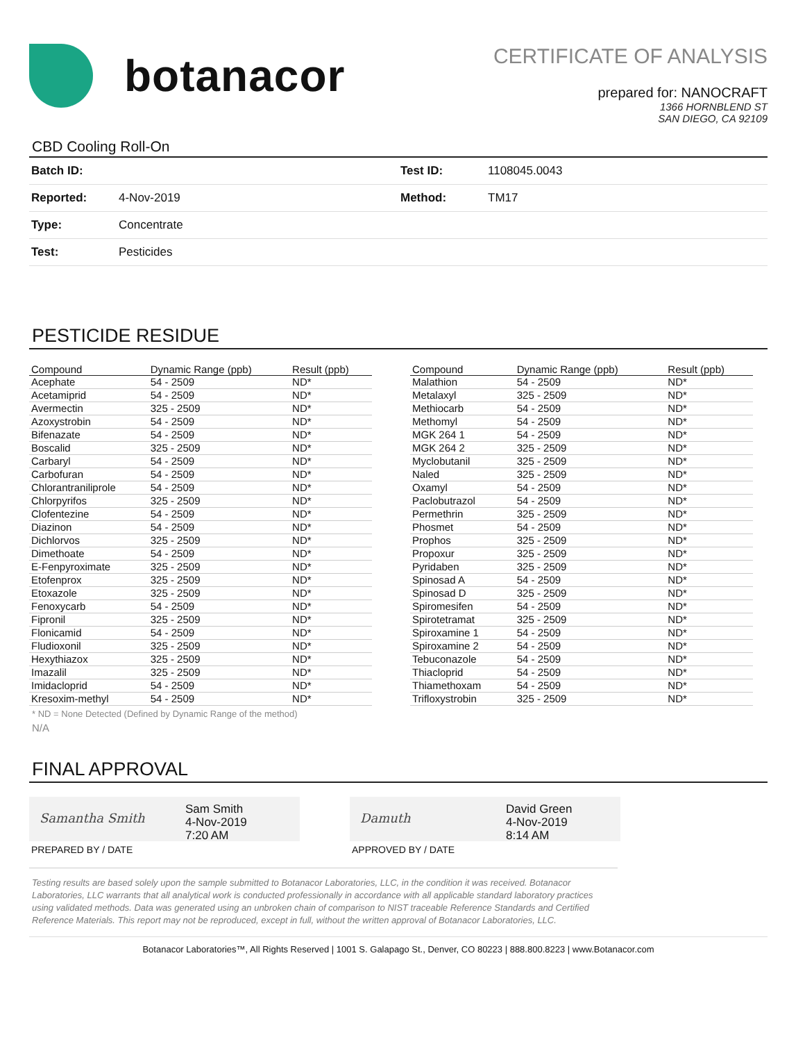botanacor
CERTIFICATE OF ANALYSIS
prepared for: NANOCRAFT
1366 HORNBLEND ST
SAN DIEGO, CA 92109
CBD Cooling Roll-On
| Batch ID: | | Test ID: | 1108045.0043 |
| Reported: | 4-Nov-2019 | Method: | TM17 |
| Type: | Concentrate | | |
| Test: | Pesticides | | |
PESTICIDE RESIDUE
| Compound | Dynamic Range (ppb) | Result (ppb) |
| --- | --- | --- |
| Acephate | 54 - 2509 | ND* |
| Acetamiprid | 54 - 2509 | ND* |
| Avermectin | 325 - 2509 | ND* |
| Azoxystrobin | 54 - 2509 | ND* |
| Bifenazate | 54 - 2509 | ND* |
| Boscalid | 325 - 2509 | ND* |
| Carbaryl | 54 - 2509 | ND* |
| Carbofuran | 54 - 2509 | ND* |
| Chlorantraniliprole | 54 - 2509 | ND* |
| Chlorpyrifos | 325 - 2509 | ND* |
| Clofentezine | 54 - 2509 | ND* |
| Diazinon | 54 - 2509 | ND* |
| Dichlorvos | 325 - 2509 | ND* |
| Dimethoate | 54 - 2509 | ND* |
| E-Fenpyroximate | 325 - 2509 | ND* |
| Etofenprox | 325 - 2509 | ND* |
| Etoxazole | 325 - 2509 | ND* |
| Fenoxycarb | 54 - 2509 | ND* |
| Fipronil | 325 - 2509 | ND* |
| Flonicamid | 54 - 2509 | ND* |
| Fludioxonil | 325 - 2509 | ND* |
| Hexythiazox | 325 - 2509 | ND* |
| Imazalil | 325 - 2509 | ND* |
| Imidacloprid | 54 - 2509 | ND* |
| Kresoxim-methyl | 54 - 2509 | ND* |
| Compound | Dynamic Range (ppb) | Result (ppb) |
| --- | --- | --- |
| Malathion | 54 - 2509 | ND* |
| Metalaxyl | 325 - 2509 | ND* |
| Methiocarb | 54 - 2509 | ND* |
| Methomyl | 54 - 2509 | ND* |
| MGK 264 1 | 54 - 2509 | ND* |
| MGK 264 2 | 325 - 2509 | ND* |
| Myclobutanil | 325 - 2509 | ND* |
| Naled | 325 - 2509 | ND* |
| Oxamyl | 54 - 2509 | ND* |
| Paclobutrazol | 54 - 2509 | ND* |
| Permethrin | 325 - 2509 | ND* |
| Phosmet | 54 - 2509 | ND* |
| Prophos | 325 - 2509 | ND* |
| Propoxur | 325 - 2509 | ND* |
| Pyridaben | 325 - 2509 | ND* |
| Spinosad A | 54 - 2509 | ND* |
| Spinosad D | 325 - 2509 | ND* |
| Spiromesifen | 54 - 2509 | ND* |
| Spirotetramat | 325 - 2509 | ND* |
| Spiroxamine 1 | 54 - 2509 | ND* |
| Spiroxamine 2 | 54 - 2509 | ND* |
| Tebuconazole | 54 - 2509 | ND* |
| Thiacloprid | 54 - 2509 | ND* |
| Thiamethoxam | 54 - 2509 | ND* |
| Trifloxystrobin | 325 - 2509 | ND* |
* ND = None Detected (Defined by Dynamic Range of the method)
N/A
FINAL APPROVAL
Samantha Smith
Sam Smith
4-Nov-2019
7:20 AM
PREPARED BY / DATE
Damuth
David Green
4-Nov-2019
8:14 AM
APPROVED BY / DATE
Testing results are based solely upon the sample submitted to Botanacor Laboratories, LLC, in the condition it was received. Botanacor Laboratories, LLC warrants that all analytical work is conducted professionally in accordance with all applicable standard laboratory practices using validated methods. Data was generated using an unbroken chain of comparison to NIST traceable Reference Standards and Certified Reference Materials. This report may not be reproduced, except in full, without the written approval of Botanacor Laboratories, LLC.
Botanacor Laboratories™, All Rights Reserved | 1001 S. Galapago St., Denver, CO 80223 | 888.800.8223 | www.Botanacor.com